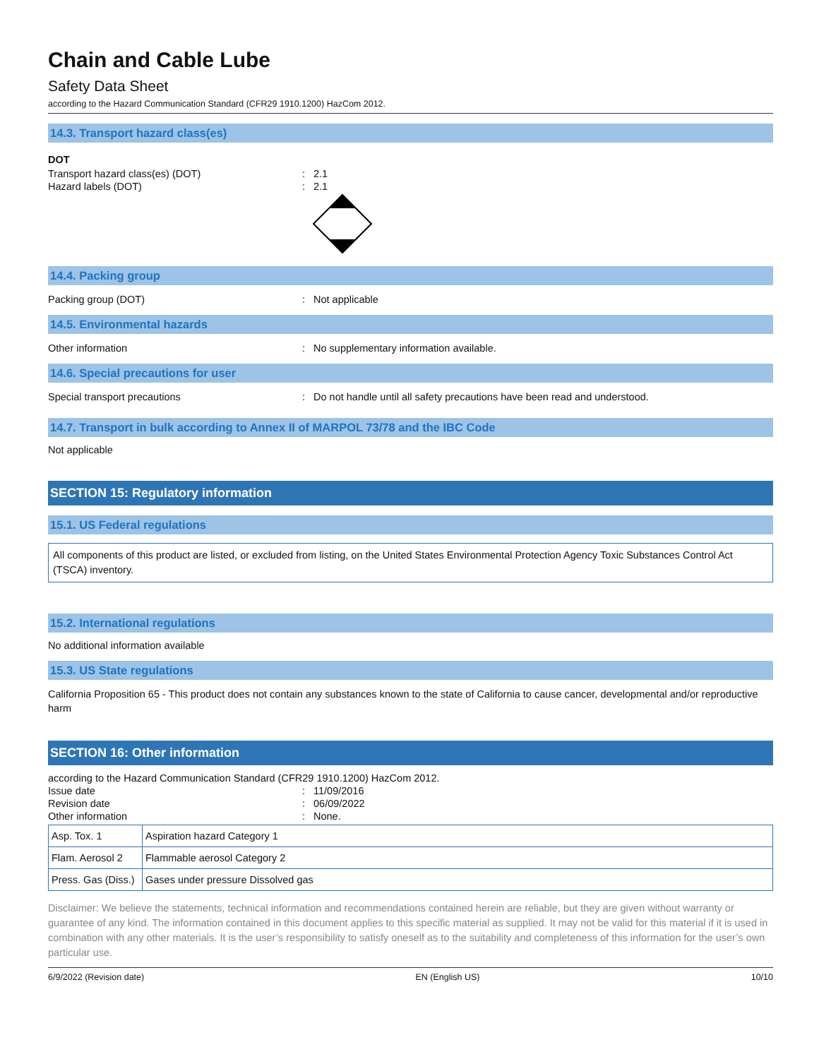Chain and Cable Lube
Safety Data Sheet
according to the Hazard Communication Standard (CFR29 1910.1200) HazCom 2012.
14.3. Transport hazard class(es)
DOT
Transport hazard class(es) (DOT): 2.1
Hazard labels (DOT): 2.1
14.4. Packing group
Packing group (DOT): Not applicable
14.5. Environmental hazards
Other information: No supplementary information available.
14.6. Special precautions for user
Special transport precautions: Do not handle until all safety precautions have been read and understood.
14.7. Transport in bulk according to Annex II of MARPOL 73/78 and the IBC Code
Not applicable
SECTION 15: Regulatory information
15.1. US Federal regulations
All components of this product are listed, or excluded from listing, on the United States Environmental Protection Agency Toxic Substances Control Act (TSCA) inventory.
15.2. International regulations
No additional information available
15.3. US State regulations
California Proposition 65 - This product does not contain any substances known to the state of California to cause cancer, developmental and/or reproductive harm
SECTION 16: Other information
according to the Hazard Communication Standard (CFR29 1910.1200) HazCom 2012.
Issue date: 11/09/2016
Revision date: 06/09/2022
Other information: None.
| Asp. Tox. 1 | Aspiration hazard Category 1 |
| Flam. Aerosol 2 | Flammable aerosol Category 2 |
| Press. Gas (Diss.) | Gases under pressure Dissolved gas |
Disclaimer: We believe the statements, technical information and recommendations contained herein are reliable, but they are given without warranty or guarantee of any kind. The information contained in this document applies to this specific material as supplied. It may not be valid for this material if it is used in combination with any other materials. It is the user’s responsibility to satisfy oneself as to the suitability and completeness of this information for the user’s own particular use.
6/9/2022 (Revision date) EN (English US) 10/10